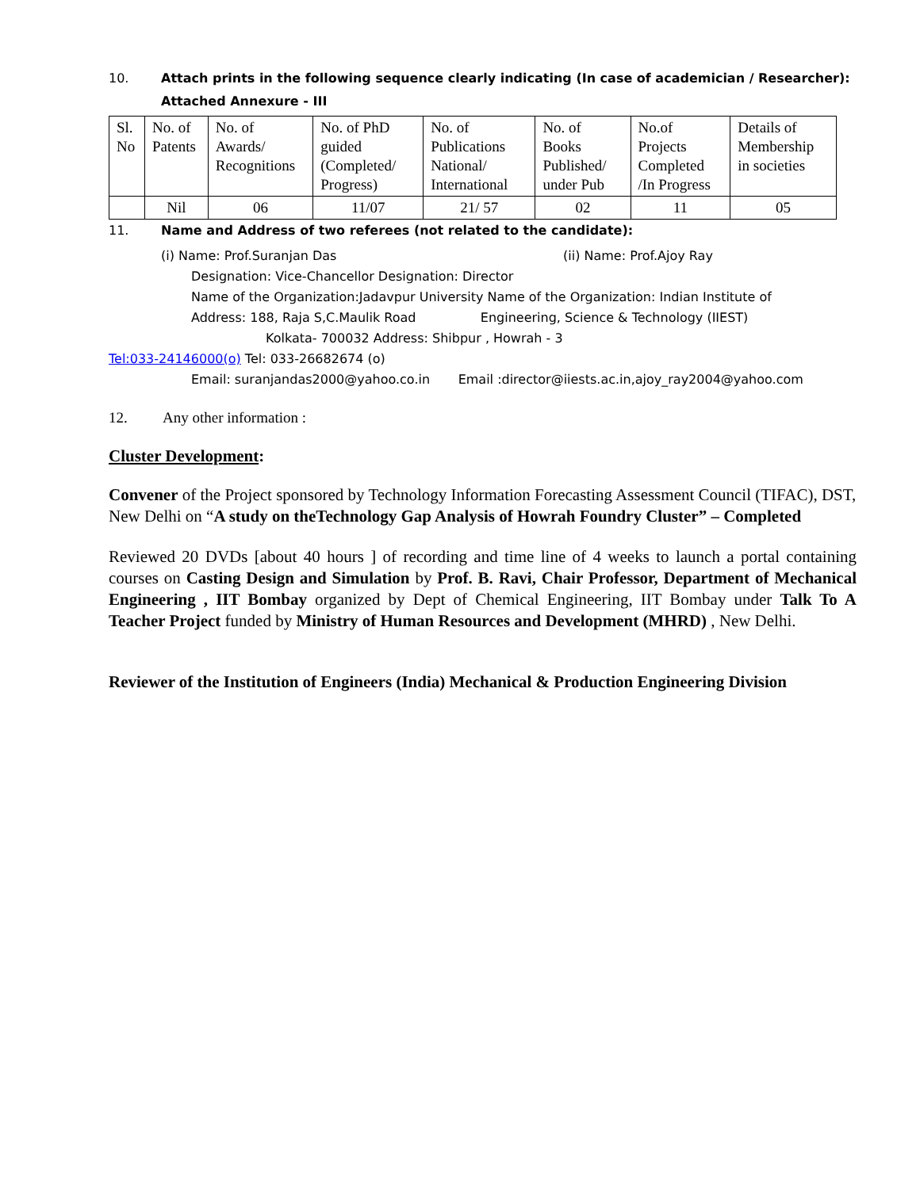10. Attach prints in the following sequence clearly indicating (In case of academician / Researcher):
Attached Annexure - III
| Sl. No | No. of Patents | No. of Awards/ Recognitions | No. of PhD guided (Completed/ Progress) | No. of Publications National/ International | No. of Books Published/ under Pub | No.of Projects Completed /In Progress | Details of Membership in societies |
| | Nil | 06 | 11/07 | 21/ 57 | 02 | 11 | 05 |
11. Name and Address of two referees (not related to the candidate):
(i) Name: Prof.Suranjan Das (ii) Name: Prof.Ajoy Ray
Designation: Vice-Chancellor Designation: Director
Name of the Organization:Jadavpur University Name of the Organization: Indian Institute of
Address: 188, Raja S,C.Maulik Road Engineering, Science & Technology (IIEST)
Kolkata- 700032 Address: Shibpur , Howrah - 3
Tel:033-24146000(o) Tel: 033-26682674 (o)
Email: suranjandas2000@yahoo.co.in Email :director@iiests.ac.in,ajoy_ray2004@yahoo.com
12. Any other information :
Cluster Development:
Convener of the Project sponsored by Technology Information Forecasting Assessment Council (TIFAC), DST, New Delhi on “A study on theTechnology Gap Analysis of Howrah Foundry Cluster” – Completed
Reviewed 20 DVDs [about 40 hours ] of recording and time line of 4 weeks to launch a portal containing courses on Casting Design and Simulation by Prof. B. Ravi, Chair Professor, Department of Mechanical Engineering , IIT Bombay organized by Dept of Chemical Engineering, IIT Bombay under Talk To A Teacher Project funded by Ministry of Human Resources and Development (MHRD) , New Delhi.
Reviewer of the Institution of Engineers (India) Mechanical & Production Engineering Division